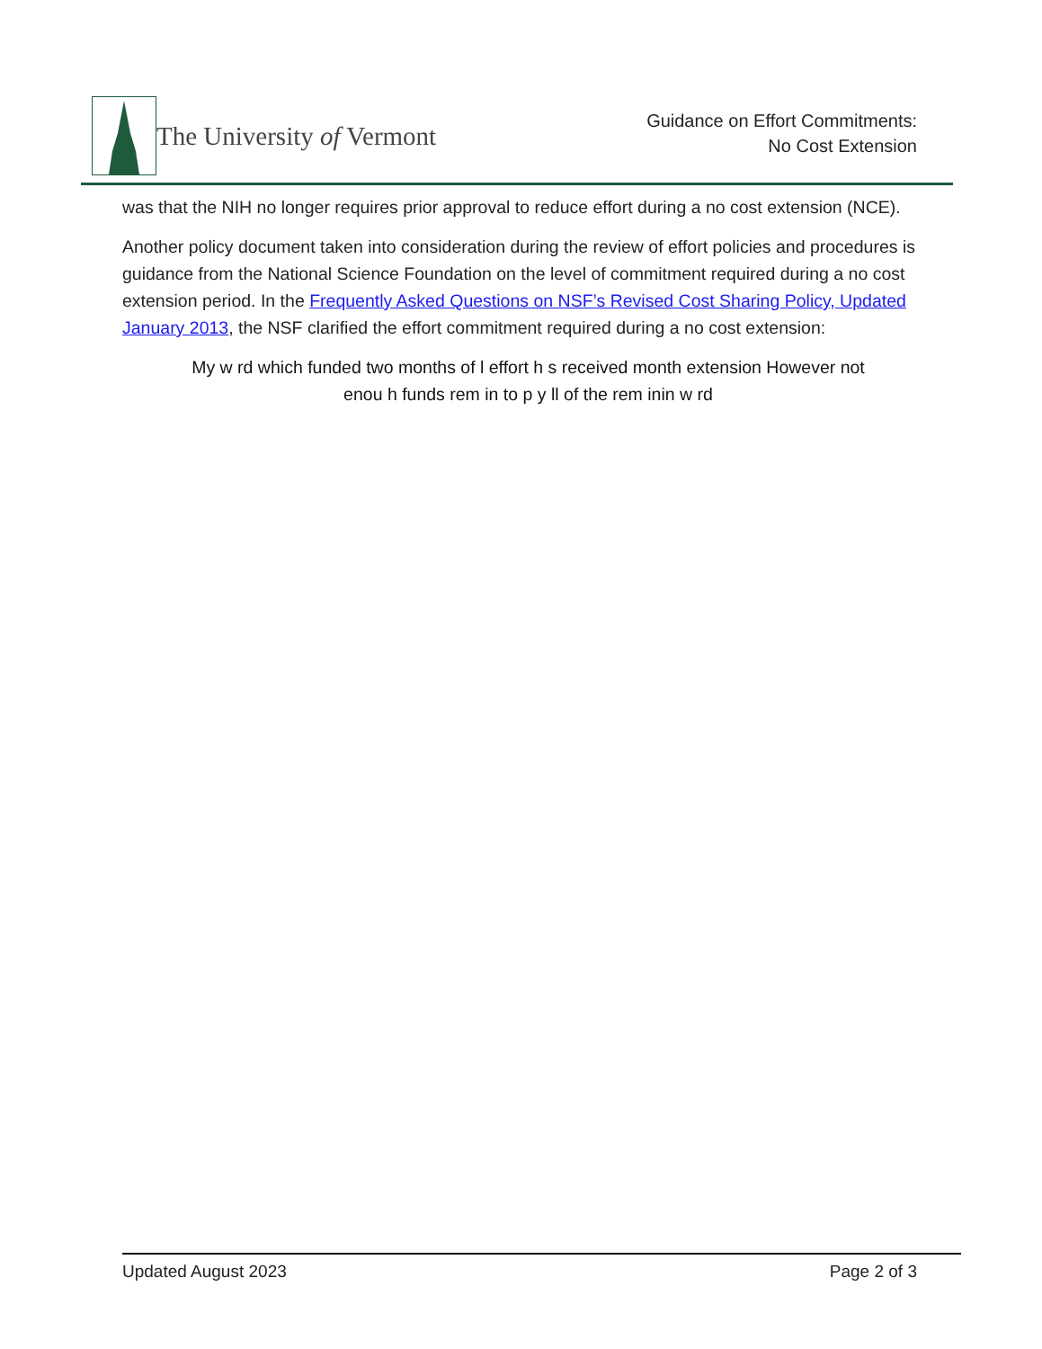The University of Vermont
Guidance on Effort Commitments:
No Cost Extension
was that the NIH no longer requires prior approval to reduce effort during a no cost extension (NCE).
Another policy document taken into consideration during the review of effort policies and procedures is guidance from the National Science Foundation on the level of commitment required during a no cost extension period. In the Frequently Asked Questions on NSF’s Revised Cost Sharing Policy, Updated January 2013, the NSF clarified the effort commitment required during a no cost extension:
My w rd which funded two months of l effort h s received month extension However not enou h funds rem in to p y ll of the rem inin w rd
Updated August 2023 Page 2 of 3